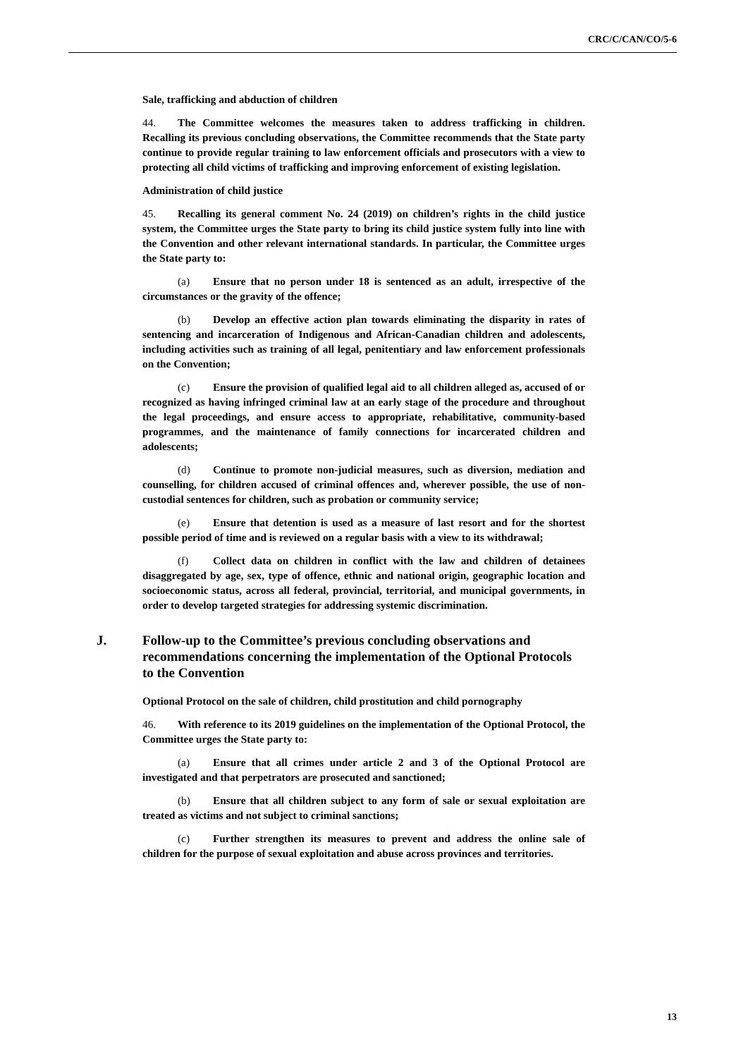CRC/C/CAN/CO/5-6
Sale, trafficking and abduction of children
44. The Committee welcomes the measures taken to address trafficking in children. Recalling its previous concluding observations, the Committee recommends that the State party continue to provide regular training to law enforcement officials and prosecutors with a view to protecting all child victims of trafficking and improving enforcement of existing legislation.
Administration of child justice
45. Recalling its general comment No. 24 (2019) on children’s rights in the child justice system, the Committee urges the State party to bring its child justice system fully into line with the Convention and other relevant international standards. In particular, the Committee urges the State party to:
(a) Ensure that no person under 18 is sentenced as an adult, irrespective of the circumstances or the gravity of the offence;
(b) Develop an effective action plan towards eliminating the disparity in rates of sentencing and incarceration of Indigenous and African-Canadian children and adolescents, including activities such as training of all legal, penitentiary and law enforcement professionals on the Convention;
(c) Ensure the provision of qualified legal aid to all children alleged as, accused of or recognized as having infringed criminal law at an early stage of the procedure and throughout the legal proceedings, and ensure access to appropriate, rehabilitative, community-based programmes, and the maintenance of family connections for incarcerated children and adolescents;
(d) Continue to promote non-judicial measures, such as diversion, mediation and counselling, for children accused of criminal offences and, wherever possible, the use of non-custodial sentences for children, such as probation or community service;
(e) Ensure that detention is used as a measure of last resort and for the shortest possible period of time and is reviewed on a regular basis with a view to its withdrawal;
(f) Collect data on children in conflict with the law and children of detainees disaggregated by age, sex, type of offence, ethnic and national origin, geographic location and socioeconomic status, across all federal, provincial, territorial, and municipal governments, in order to develop targeted strategies for addressing systemic discrimination.
J. Follow-up to the Committee’s previous concluding observations and recommendations concerning the implementation of the Optional Protocols to the Convention
Optional Protocol on the sale of children, child prostitution and child pornography
46. With reference to its 2019 guidelines on the implementation of the Optional Protocol, the Committee urges the State party to:
(a) Ensure that all crimes under article 2 and 3 of the Optional Protocol are investigated and that perpetrators are prosecuted and sanctioned;
(b) Ensure that all children subject to any form of sale or sexual exploitation are treated as victims and not subject to criminal sanctions;
(c) Further strengthen its measures to prevent and address the online sale of children for the purpose of sexual exploitation and abuse across provinces and territories.
13